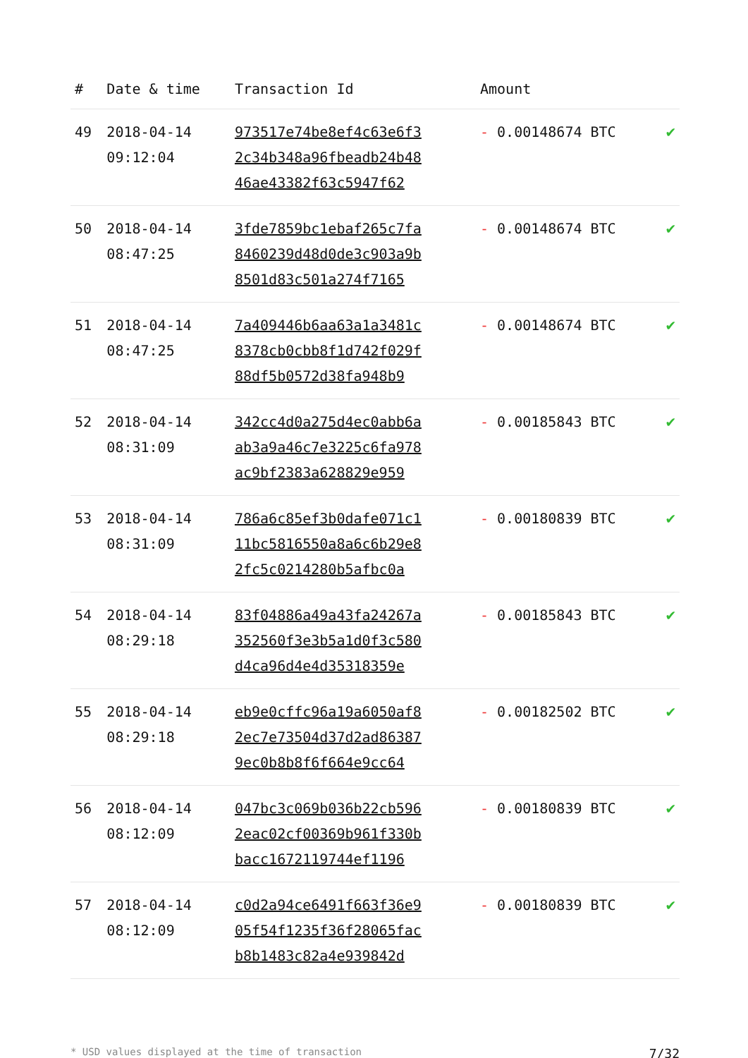| # | Date & time | Transaction Id | Amount | |
| --- | --- | --- | --- | --- |
| 49 | 2018-04-14 09:12:04 | 973517e74be8ef4c63e6f3 2c34b348a96fbeadb24b48 46ae43382f63c5947f62 | - 0.00148674 BTC | ✔ |
| 50 | 2018-04-14 08:47:25 | 3fde7859bc1ebaf265c7fa 8460239d48d0de3c903a9b 8501d83c501a274f7165 | - 0.00148674 BTC | ✔ |
| 51 | 2018-04-14 08:47:25 | 7a409446b6aa63a1a3481c 8378cb0cbb8f1d742f029f 88df5b0572d38fa948b9 | - 0.00148674 BTC | ✔ |
| 52 | 2018-04-14 08:31:09 | 342cc4d0a275d4ec0abb6a ab3a9a46c7e3225c6fa978 ac9bf2383a628829e959 | - 0.00185843 BTC | ✔ |
| 53 | 2018-04-14 08:31:09 | 786a6c85ef3b0dafe071c1 11bc5816550a8a6c6b29e8 2fc5c0214280b5afbc0a | - 0.00180839 BTC | ✔ |
| 54 | 2018-04-14 08:29:18 | 83f04886a49a43fa24267a 352560f3e3b5a1d0f3c580 d4ca96d4e4d35318359e | - 0.00185843 BTC | ✔ |
| 55 | 2018-04-14 08:29:18 | eb9e0cffc96a19a6050af8 2ec7e73504d37d2ad86387 9ec0b8b8f6f664e9cc64 | - 0.00182502 BTC | ✔ |
| 56 | 2018-04-14 08:12:09 | 047bc3c069b036b22cb596 2eac02cf00369b961f330b bacc1672119744ef1196 | - 0.00180839 BTC | ✔ |
| 57 | 2018-04-14 08:12:09 | c0d2a94ce6491f663f36e9 05f54f1235f36f28065fac b8b1483c82a4e939842d | - 0.00180839 BTC | ✔ |
* USD values displayed at the time of transaction 7/32